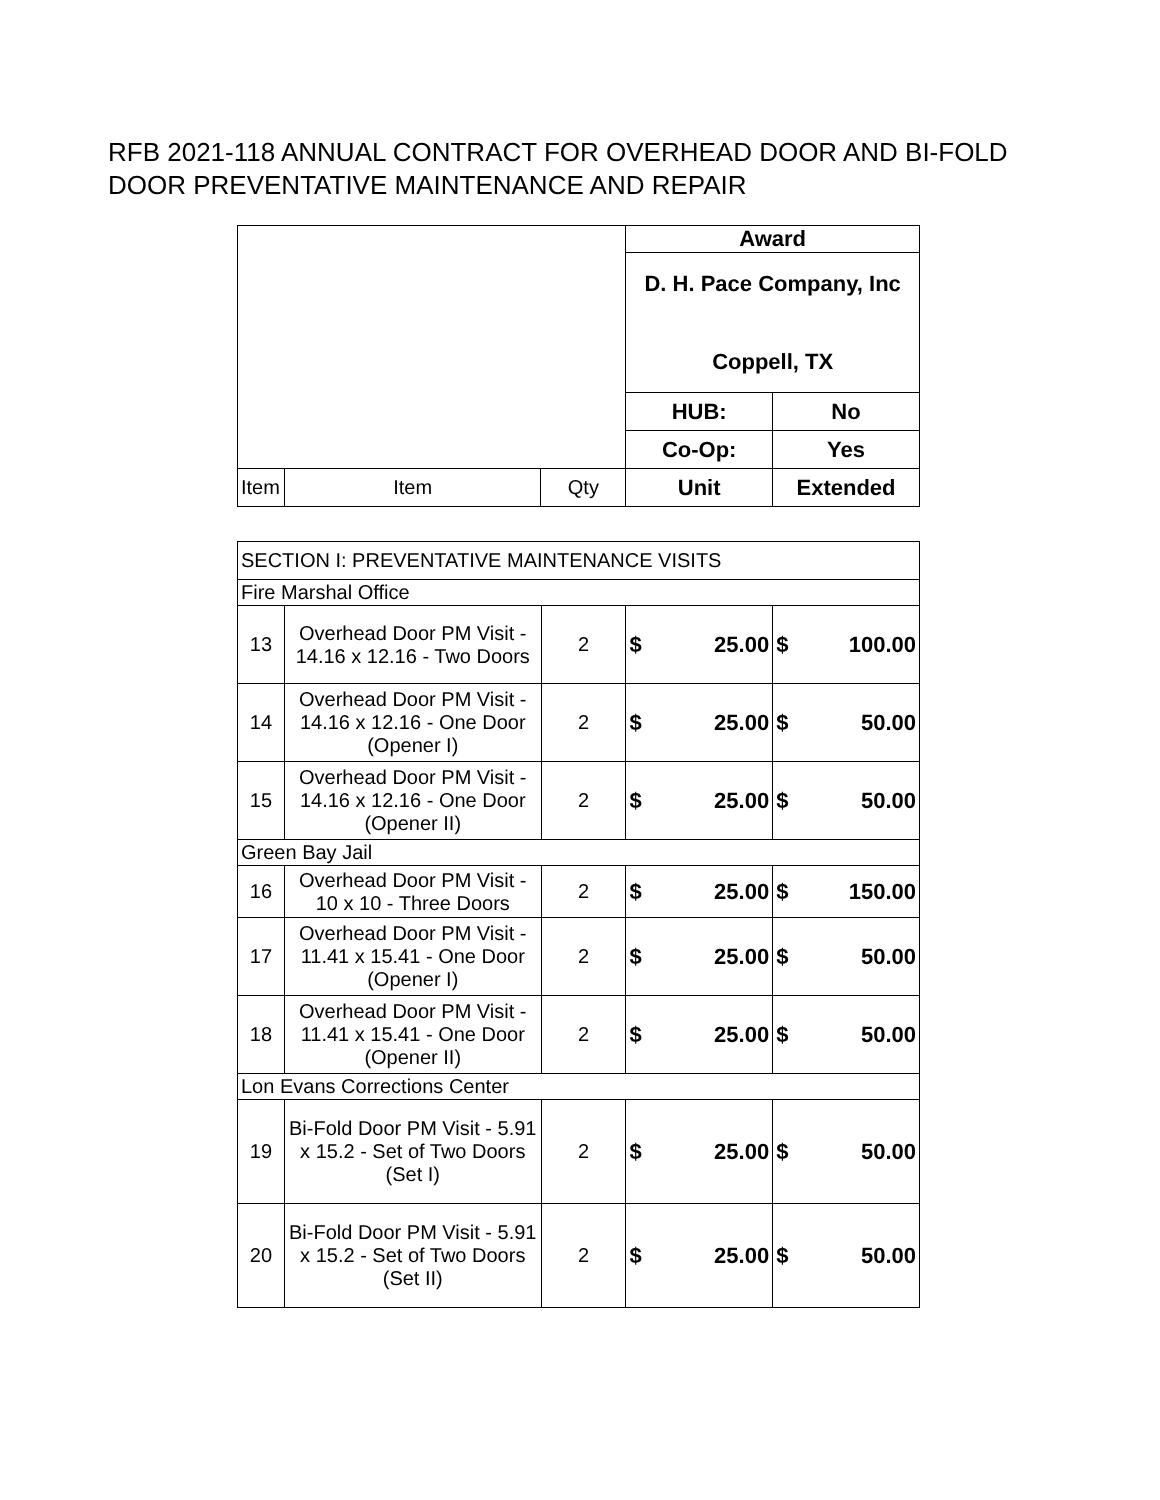RFB 2021-118 ANNUAL CONTRACT FOR OVERHEAD DOOR AND BI-FOLD
DOOR PREVENTATIVE MAINTENANCE AND REPAIR
| | | | Award | |
| | | | D. H. Pace Company, Inc Coppell, TX | |
| | | | HUB: | No |
| | | | Co-Op: | Yes |
| Item | Item | Qty | Unit | Extended |
| SECTION I: PREVENTATIVE MAINTENANCE VISITS | | | | |
| Fire Marshal Office | | | | |
| 13 | Overhead Door PM Visit - 14.16 x 12.16 - Two Doors | 2 | $ 25.00 | $ 100.00 |
| 14 | Overhead Door PM Visit - 14.16 x 12.16 - One Door (Opener I) | 2 | $ 25.00 | $ 50.00 |
| 15 | Overhead Door PM Visit - 14.16 x 12.16 - One Door (Opener II) | 2 | $ 25.00 | $ 50.00 |
| Green Bay Jail | | | | |
| 16 | Overhead Door PM Visit - 10 x 10 - Three Doors | 2 | $ 25.00 | $ 150.00 |
| 17 | Overhead Door PM Visit - 11.41 x 15.41 - One Door (Opener I) | 2 | $ 25.00 | $ 50.00 |
| 18 | Overhead Door PM Visit - 11.41 x 15.41 - One Door (Opener II) | 2 | $ 25.00 | $ 50.00 |
| Lon Evans Corrections Center | | | | |
| 19 | Bi-Fold Door PM Visit - 5.91 x 15.2 - Set of Two Doors (Set I) | 2 | $ 25.00 | $ 50.00 |
| 20 | Bi-Fold Door PM Visit - 5.91 x 15.2 - Set of Two Doors (Set II) | 2 | $ 25.00 | $ 50.00 |